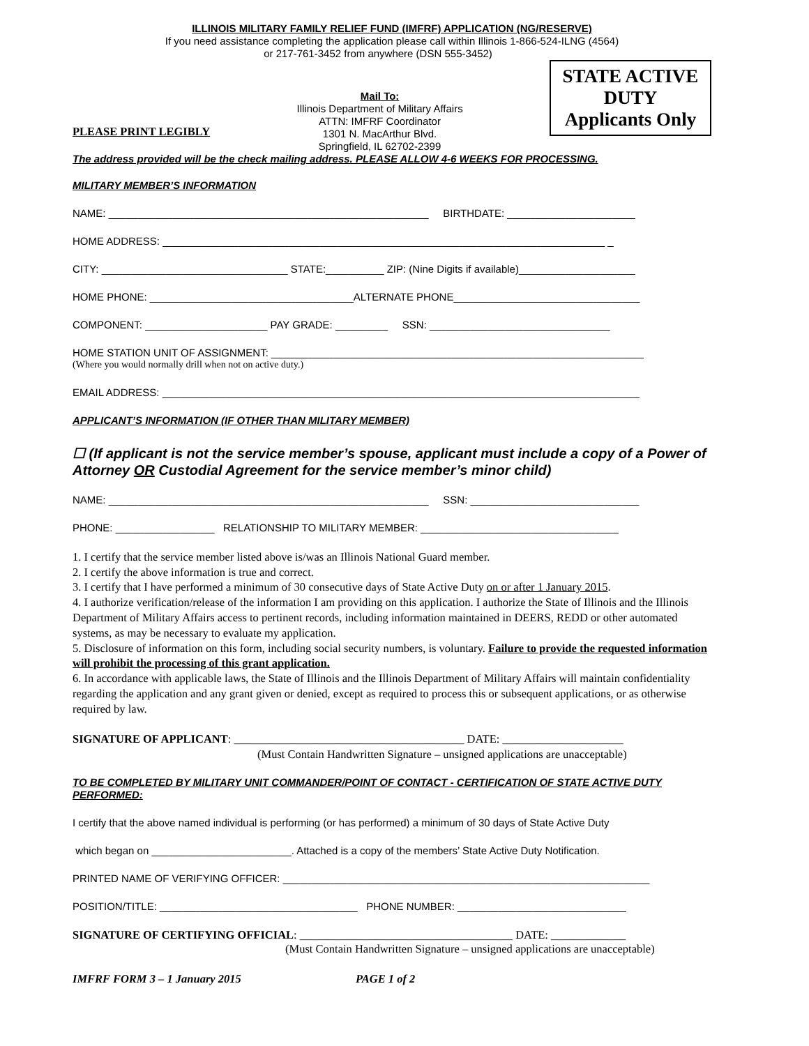ILLINOIS MILITARY FAMILY RELIEF FUND (IMFRF) APPLICATION (NG/RESERVE)
If you need assistance completing the application please call within Illinois 1-866-524-ILNG (4564)
or 217-761-3452 from anywhere (DSN 555-3452)
PLEASE PRINT LEGIBLY
Mail To:
Illinois Department of Military Affairs
ATTN: IMFRF Coordinator
1301 N. MacArthur Blvd.
Springfield, IL 62702-2399
STATE ACTIVE
DUTY
Applicants Only
The address provided will be the check mailing address. PLEASE ALLOW 4-6 WEEKS FOR PROCESSING.
MILITARY MEMBER’S INFORMATION
NAME: _______________________________________________________ BIRTHDATE: ______________________
HOME ADDRESS: ____________________________________________________________________________ _
CITY: ________________________________ STATE:__________ ZIP: (Nine Digits if available)____________________
HOME PHONE: ___________________________________ALTERNATE PHONE________________________________
COMPONENT: _____________________ PAY GRADE: _________ SSN: _______________________________
HOME STATION UNIT OF ASSIGNMENT: ________________________________________________________________
(Where you would normally drill when not on active duty.)
EMAIL ADDRESS: __________________________________________________________________________________
APPLICANT’S INFORMATION (IF OTHER THAN MILITARY MEMBER)
☐ (If applicant is not the service member’s spouse, applicant must include a copy of a Power of Attorney OR Custodial Agreement for the service member’s minor child)
NAME: _______________________________________________________ SSN: _____________________________
PHONE: _________________ RELATIONSHIP TO MILITARY MEMBER: __________________________________
1. I certify that the service member listed above is/was an Illinois National Guard member.
2. I certify the above information is true and correct.
3. I certify that I have performed a minimum of 30 consecutive days of State Active Duty on or after 1 January 2015.
4. I authorize verification/release of the information I am providing on this application. I authorize the State of Illinois and the Illinois Department of Military Affairs access to pertinent records, including information maintained in DEERS, REDD or other automated systems, as may be necessary to evaluate my application.
5. Disclosure of information on this form, including social security numbers, is voluntary. Failure to provide the requested information will prohibit the processing of this grant application.
6. In accordance with applicable laws, the State of Illinois and the Illinois Department of Military Affairs will maintain confidentiality regarding the application and any grant given or denied, except as required to process this or subsequent applications, or as otherwise required by law.
SIGNATURE OF APPLICANT: ________________________________________ DATE: _____________________
(Must Contain Handwritten Signature – unsigned applications are unacceptable)
TO BE COMPLETED BY MILITARY UNIT COMMANDER/POINT OF CONTACT - CERTIFICATION OF STATE ACTIVE DUTY PERFORMED:
I certify that the above named individual is performing (or has performed) a minimum of 30 days of State Active Duty
which began on ________________________. Attached is a copy of the members’ State Active Duty Notification.
PRINTED NAME OF VERIFYING OFFICER: _______________________________________________________________
POSITION/TITLE: __________________________________ PHONE NUMBER: _____________________________
SIGNATURE OF CERTIFYING OFFICIAL: _____________________________________ DATE: _____________
(Must Contain Handwritten Signature – unsigned applications are unacceptable)
IMFRF FORM 3 – 1 January 2015 PAGE 1 of 2